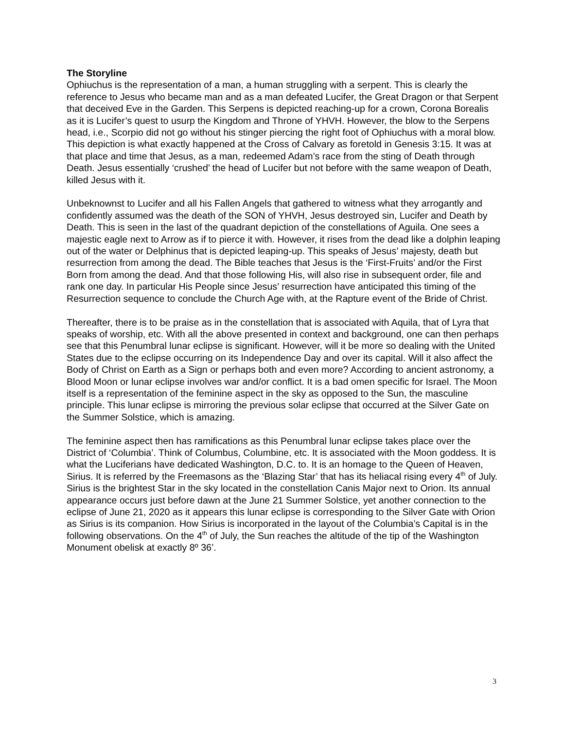The Storyline
Ophiuchus is the representation of a man, a human struggling with a serpent. This is clearly the reference to Jesus who became man and as a man defeated Lucifer, the Great Dragon or that Serpent that deceived Eve in the Garden. This Serpens is depicted reaching-up for a crown, Corona Borealis as it is Lucifer’s quest to usurp the Kingdom and Throne of YHVH. However, the blow to the Serpens head, i.e., Scorpio did not go without his stinger piercing the right foot of Ophiuchus with a moral blow. This depiction is what exactly happened at the Cross of Calvary as foretold in Genesis 3:15. It was at that place and time that Jesus, as a man, redeemed Adam’s race from the sting of Death through Death. Jesus essentially ‘crushed’ the head of Lucifer but not before with the same weapon of Death, killed Jesus with it.
Unbeknownst to Lucifer and all his Fallen Angels that gathered to witness what they arrogantly and confidently assumed was the death of the SON of YHVH, Jesus destroyed sin, Lucifer and Death by Death. This is seen in the last of the quadrant depiction of the constellations of Aguila. One sees a majestic eagle next to Arrow as if to pierce it with. However, it rises from the dead like a dolphin leaping out of the water or Delphinus that is depicted leaping-up. This speaks of Jesus’ majesty, death but resurrection from among the dead. The Bible teaches that Jesus is the ‘First-Fruits’ and/or the First Born from among the dead. And that those following His, will also rise in subsequent order, file and rank one day. In particular His People since Jesus’ resurrection have anticipated this timing of the Resurrection sequence to conclude the Church Age with, at the Rapture event of the Bride of Christ.
Thereafter, there is to be praise as in the constellation that is associated with Aquila, that of Lyra that speaks of worship, etc. With all the above presented in context and background, one can then perhaps see that this Penumbral lunar eclipse is significant. However, will it be more so dealing with the United States due to the eclipse occurring on its Independence Day and over its capital. Will it also affect the Body of Christ on Earth as a Sign or perhaps both and even more? According to ancient astronomy, a Blood Moon or lunar eclipse involves war and/or conflict. It is a bad omen specific for Israel. The Moon itself is a representation of the feminine aspect in the sky as opposed to the Sun, the masculine principle. This lunar eclipse is mirroring the previous solar eclipse that occurred at the Silver Gate on the Summer Solstice, which is amazing.
The feminine aspect then has ramifications as this Penumbral lunar eclipse takes place over the District of ‘Columbia’. Think of Columbus, Columbine, etc. It is associated with the Moon goddess. It is what the Luciferians have dedicated Washington, D.C. to. It is an homage to the Queen of Heaven, Sirius. It is referred by the Freemasons as the ‘Blazing Star’ that has its heliacal rising every 4<sup>th</sup> of July. Sirius is the brightest Star in the sky located in the constellation Canis Major next to Orion. Its annual appearance occurs just before dawn at the June 21 Summer Solstice, yet another connection to the eclipse of June 21, 2020 as it appears this lunar eclipse is corresponding to the Silver Gate with Orion as Sirius is its companion. How Sirius is incorporated in the layout of the Columbia’s Capital is in the following observations. On the 4<sup>th</sup> of July, the Sun reaches the altitude of the tip of the Washington Monument obelisk at exactly 8º 36’.
3